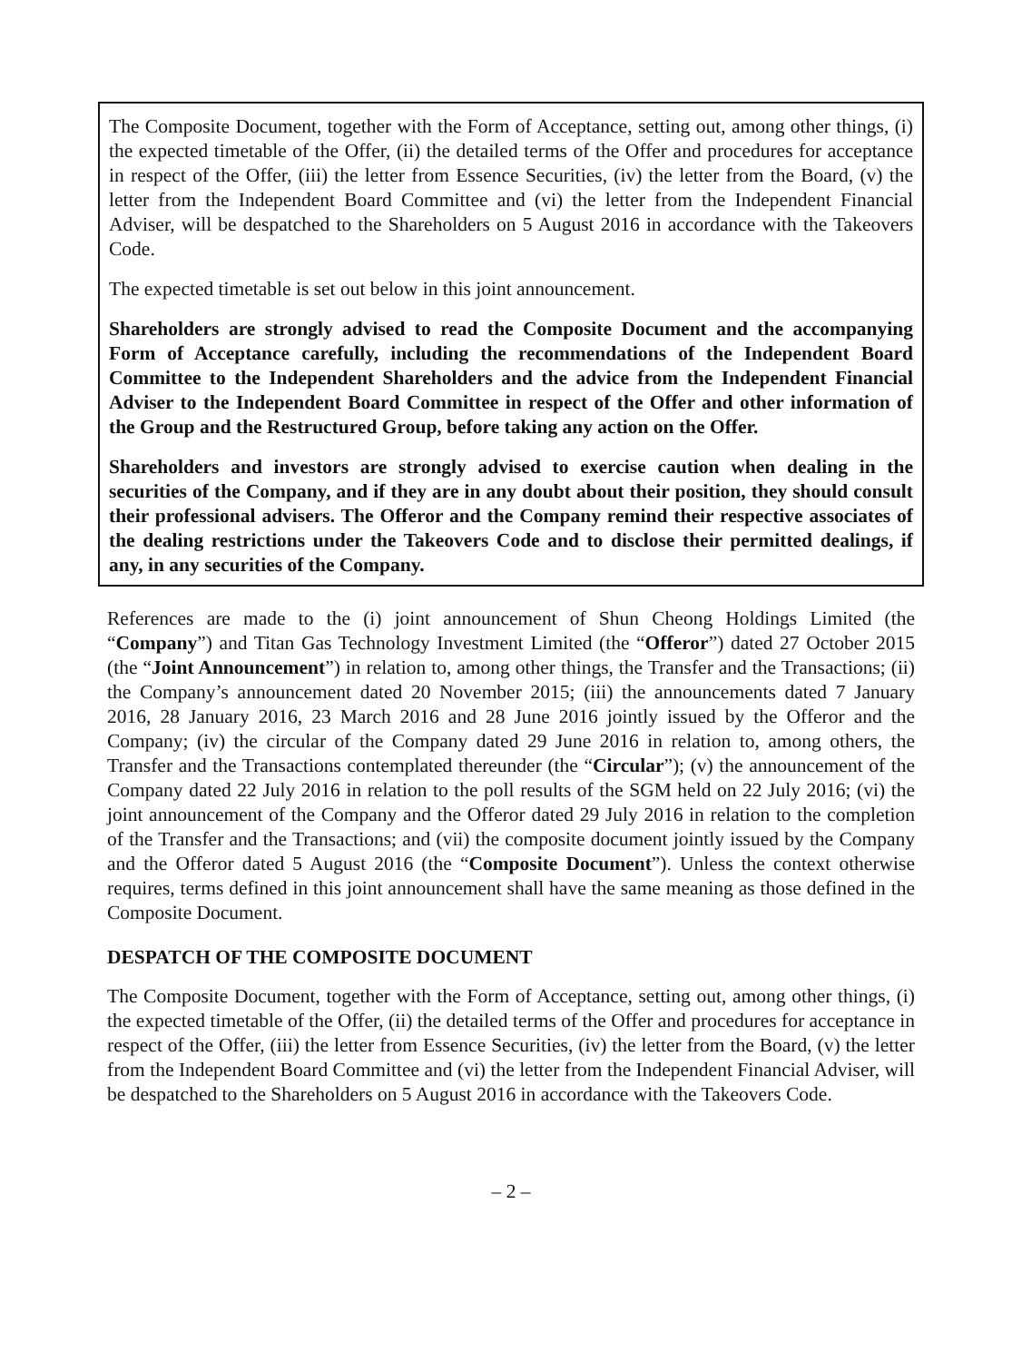The Composite Document, together with the Form of Acceptance, setting out, among other things, (i) the expected timetable of the Offer, (ii) the detailed terms of the Offer and procedures for acceptance in respect of the Offer, (iii) the letter from Essence Securities, (iv) the letter from the Board, (v) the letter from the Independent Board Committee and (vi) the letter from the Independent Financial Adviser, will be despatched to the Shareholders on 5 August 2016 in accordance with the Takeovers Code.
The expected timetable is set out below in this joint announcement.
Shareholders are strongly advised to read the Composite Document and the accompanying Form of Acceptance carefully, including the recommendations of the Independent Board Committee to the Independent Shareholders and the advice from the Independent Financial Adviser to the Independent Board Committee in respect of the Offer and other information of the Group and the Restructured Group, before taking any action on the Offer.
Shareholders and investors are strongly advised to exercise caution when dealing in the securities of the Company, and if they are in any doubt about their position, they should consult their professional advisers. The Offeror and the Company remind their respective associates of the dealing restrictions under the Takeovers Code and to disclose their permitted dealings, if any, in any securities of the Company.
References are made to the (i) joint announcement of Shun Cheong Holdings Limited (the “Company”) and Titan Gas Technology Investment Limited (the “Offeror”) dated 27 October 2015 (the “Joint Announcement”) in relation to, among other things, the Transfer and the Transactions; (ii) the Company’s announcement dated 20 November 2015; (iii) the announcements dated 7 January 2016, 28 January 2016, 23 March 2016 and 28 June 2016 jointly issued by the Offeror and the Company; (iv) the circular of the Company dated 29 June 2016 in relation to, among others, the Transfer and the Transactions contemplated thereunder (the “Circular”); (v) the announcement of the Company dated 22 July 2016 in relation to the poll results of the SGM held on 22 July 2016; (vi) the joint announcement of the Company and the Offeror dated 29 July 2016 in relation to the completion of the Transfer and the Transactions; and (vii) the composite document jointly issued by the Company and the Offeror dated 5 August 2016 (the “Composite Document”). Unless the context otherwise requires, terms defined in this joint announcement shall have the same meaning as those defined in the Composite Document.
DESPATCH OF THE COMPOSITE DOCUMENT
The Composite Document, together with the Form of Acceptance, setting out, among other things, (i) the expected timetable of the Offer, (ii) the detailed terms of the Offer and procedures for acceptance in respect of the Offer, (iii) the letter from Essence Securities, (iv) the letter from the Board, (v) the letter from the Independent Board Committee and (vi) the letter from the Independent Financial Adviser, will be despatched to the Shareholders on 5 August 2016 in accordance with the Takeovers Code.
– 2 –